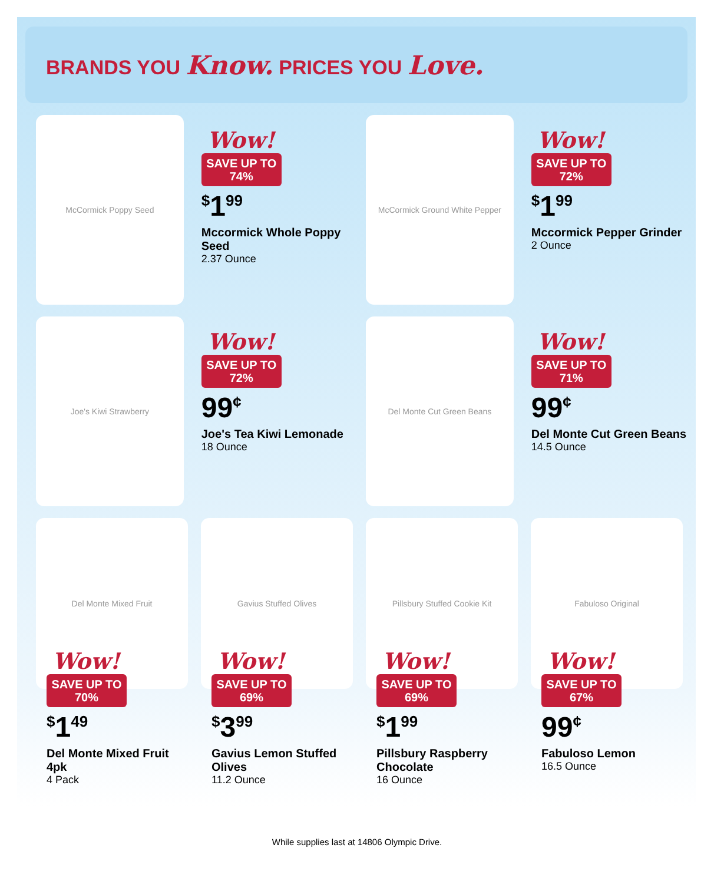BRANDS YOU Know. PRICES YOU Love.
McCormick Poppy Seed
Wow!
SAVE UP TO
74%
<sup>$</sup>1<sup>99</sup>
Mccormick Whole Poppy Seed
2.37 Ounce
McCormick Ground White Pepper
Wow!
SAVE UP TO
72%
<sup>$</sup>1<sup>99</sup>
Mccormick Pepper Grinder
2 Ounce
Joe's Kiwi Strawberry
Wow!
SAVE UP TO
72%
99<sup>¢</sup>
Joe's Tea Kiwi Lemonade
18 Ounce
Del Monte Cut Green Beans
Wow!
SAVE UP TO
71%
99<sup>¢</sup>
Del Monte Cut Green Beans
14.5 Ounce
Del Monte Mixed Fruit
Wow!
SAVE UP TO
70%
<sup>$</sup>1<sup>49</sup>
Del Monte Mixed Fruit 4pk
4 Pack
Gavius Stuffed Olives
Wow!
SAVE UP TO
69%
<sup>$</sup>3<sup>99</sup>
Gavius Lemon Stuffed Olives
11.2 Ounce
Pillsbury Stuffed Cookie Kit
Wow!
SAVE UP TO
69%
<sup>$</sup>1<sup>99</sup>
Pillsbury Raspberry Chocolate
16 Ounce
Fabuloso Original
Wow!
SAVE UP TO
67%
99<sup>¢</sup>
Fabuloso Lemon
16.5 Ounce
While supplies last at 14806 Olympic Drive.